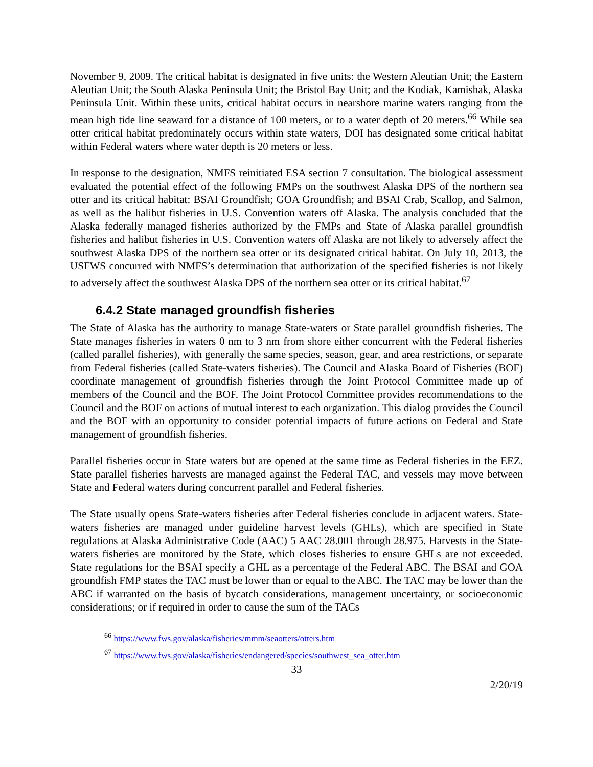November 9, 2009. The critical habitat is designated in five units: the Western Aleutian Unit; the Eastern Aleutian Unit; the South Alaska Peninsula Unit; the Bristol Bay Unit; and the Kodiak, Kamishak, Alaska Peninsula Unit. Within these units, critical habitat occurs in nearshore marine waters ranging from the mean high tide line seaward for a distance of 100 meters, or to a water depth of 20 meters.<sup>66</sup> While sea otter critical habitat predominately occurs within state waters, DOI has designated some critical habitat within Federal waters where water depth is 20 meters or less.
In response to the designation, NMFS reinitiated ESA section 7 consultation. The biological assessment evaluated the potential effect of the following FMPs on the southwest Alaska DPS of the northern sea otter and its critical habitat: BSAI Groundfish; GOA Groundfish; and BSAI Crab, Scallop, and Salmon, as well as the halibut fisheries in U.S. Convention waters off Alaska. The analysis concluded that the Alaska federally managed fisheries authorized by the FMPs and State of Alaska parallel groundfish fisheries and halibut fisheries in U.S. Convention waters off Alaska are not likely to adversely affect the southwest Alaska DPS of the northern sea otter or its designated critical habitat. On July 10, 2013, the USFWS concurred with NMFS’s determination that authorization of the specified fisheries is not likely to adversely affect the southwest Alaska DPS of the northern sea otter or its critical habitat.<sup>67</sup>
6.4.2 State managed groundfish fisheries
The State of Alaska has the authority to manage State-waters or State parallel groundfish fisheries. The State manages fisheries in waters 0 nm to 3 nm from shore either concurrent with the Federal fisheries (called parallel fisheries), with generally the same species, season, gear, and area restrictions, or separate from Federal fisheries (called State-waters fisheries). The Council and Alaska Board of Fisheries (BOF) coordinate management of groundfish fisheries through the Joint Protocol Committee made up of members of the Council and the BOF. The Joint Protocol Committee provides recommendations to the Council and the BOF on actions of mutual interest to each organization. This dialog provides the Council and the BOF with an opportunity to consider potential impacts of future actions on Federal and State management of groundfish fisheries.
Parallel fisheries occur in State waters but are opened at the same time as Federal fisheries in the EEZ. State parallel fisheries harvests are managed against the Federal TAC, and vessels may move between State and Federal waters during concurrent parallel and Federal fisheries.
The State usually opens State-waters fisheries after Federal fisheries conclude in adjacent waters. State-waters fisheries are managed under guideline harvest levels (GHLs), which are specified in State regulations at Alaska Administrative Code (AAC) 5 AAC 28.001 through 28.975. Harvests in the State-waters fisheries are monitored by the State, which closes fisheries to ensure GHLs are not exceeded. State regulations for the BSAI specify a GHL as a percentage of the Federal ABC. The BSAI and GOA groundfish FMP states the TAC must be lower than or equal to the ABC. The TAC may be lower than the ABC if warranted on the basis of bycatch considerations, management uncertainty, or socioeconomic considerations; or if required in order to cause the sum of the TACs
<sup>66</sup> https://www.fws.gov/alaska/fisheries/mmm/seaotters/otters.htm
<sup>67</sup> https://www.fws.gov/alaska/fisheries/endangered/species/southwest_sea_otter.htm
33
2/20/19